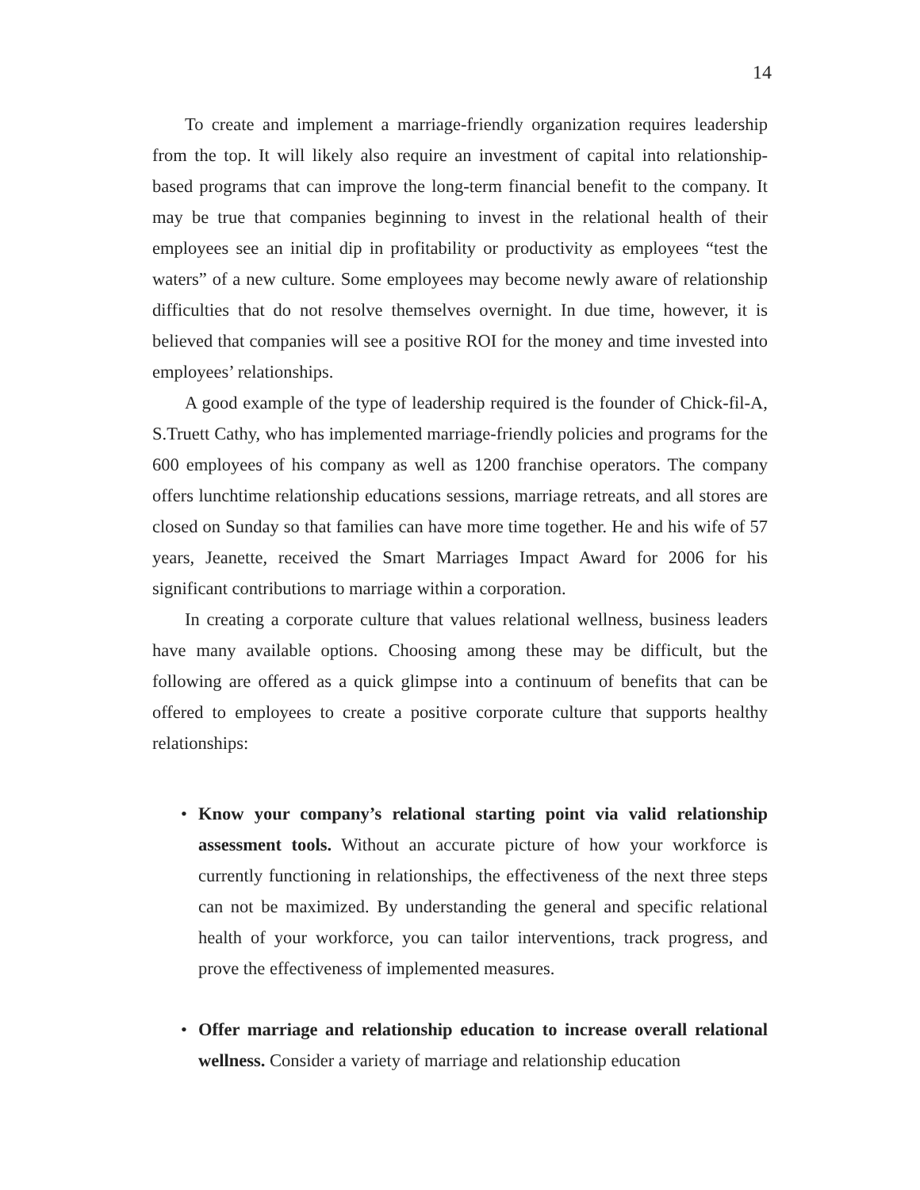14
To create and implement a marriage-friendly organization requires leadership from the top. It will likely also require an investment of capital into relationship-based programs that can improve the long-term financial benefit to the company. It may be true that companies beginning to invest in the relational health of their employees see an initial dip in profitability or productivity as employees “test the waters” of a new culture. Some employees may become newly aware of relationship difficulties that do not resolve themselves overnight. In due time, however, it is believed that companies will see a positive ROI for the money and time invested into employees’ relationships.
A good example of the type of leadership required is the founder of Chick-fil-A, S.Truett Cathy, who has implemented marriage-friendly policies and programs for the 600 employees of his company as well as 1200 franchise operators. The company offers lunchtime relationship educations sessions, marriage retreats, and all stores are closed on Sunday so that families can have more time together. He and his wife of 57 years, Jeanette, received the Smart Marriages Impact Award for 2006 for his significant contributions to marriage within a corporation.
In creating a corporate culture that values relational wellness, business leaders have many available options. Choosing among these may be difficult, but the following are offered as a quick glimpse into a continuum of benefits that can be offered to employees to create a positive corporate culture that supports healthy relationships:
• Know your company’s relational starting point via valid relationship assessment tools. Without an accurate picture of how your workforce is currently functioning in relationships, the effectiveness of the next three steps can not be maximized. By understanding the general and specific relational health of your workforce, you can tailor interventions, track progress, and prove the effectiveness of implemented measures.
• Offer marriage and relationship education to increase overall relational wellness. Consider a variety of marriage and relationship education